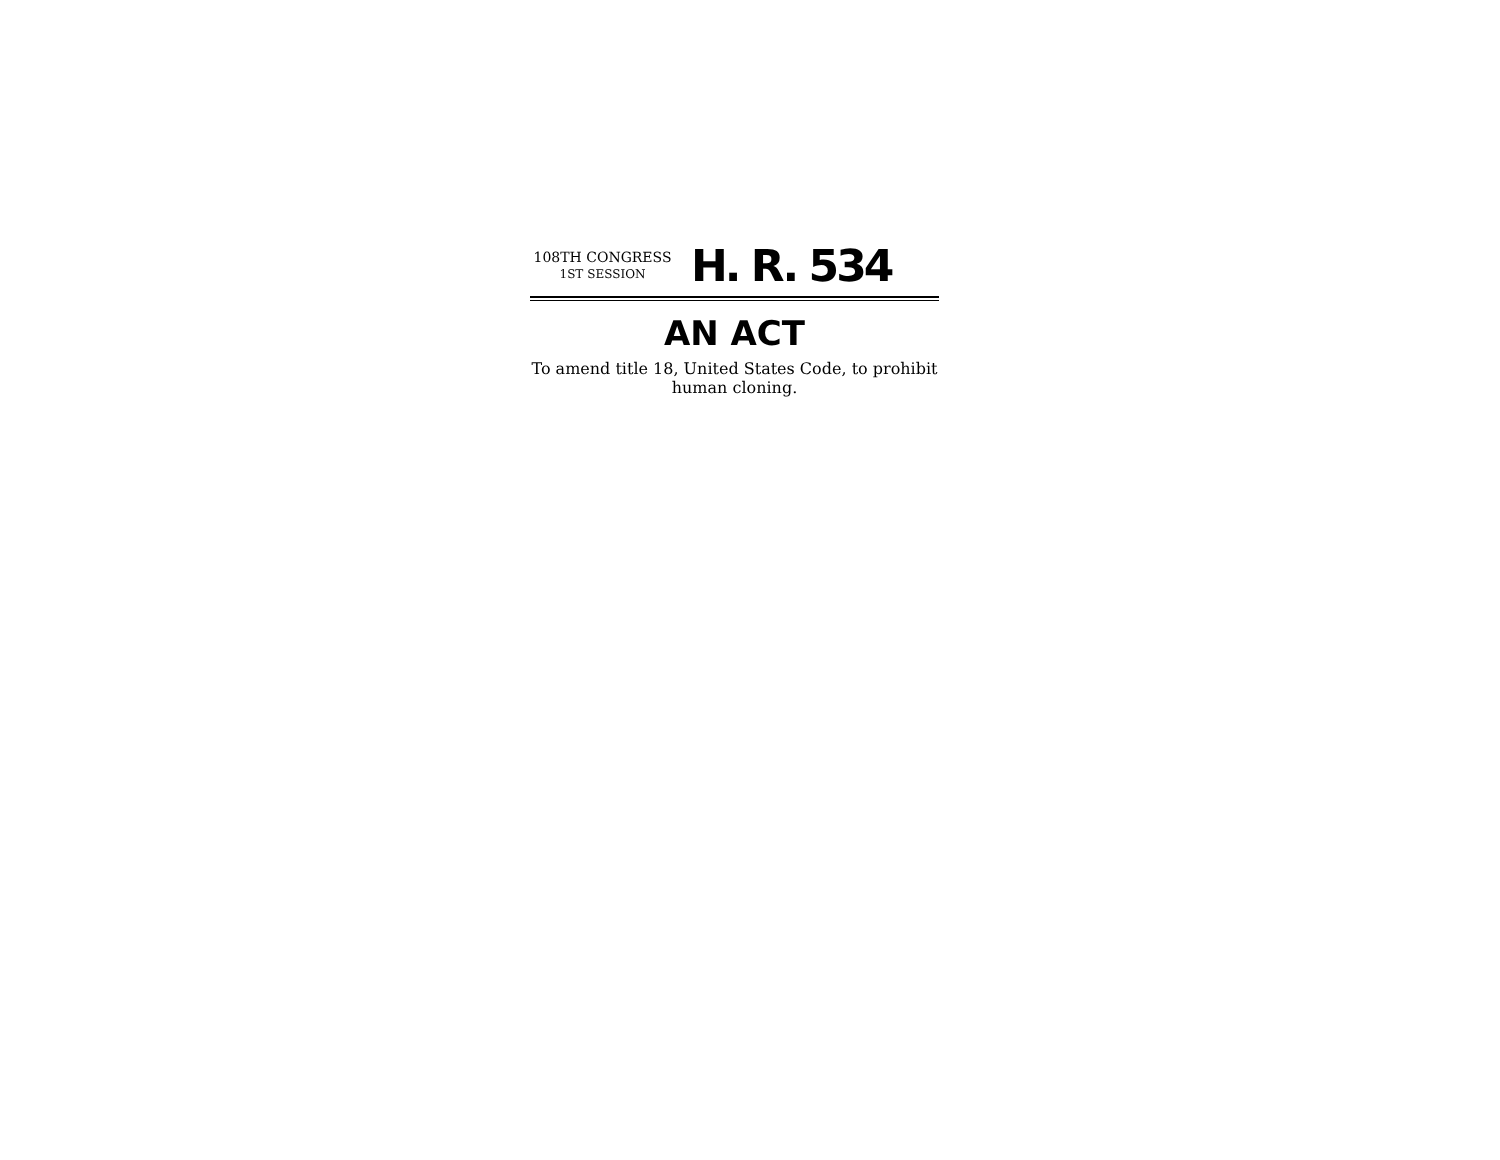108TH CONGRESS
1ST SESSION
H. R. 534
AN ACT
To amend title 18, United States Code, to prohibit human cloning.